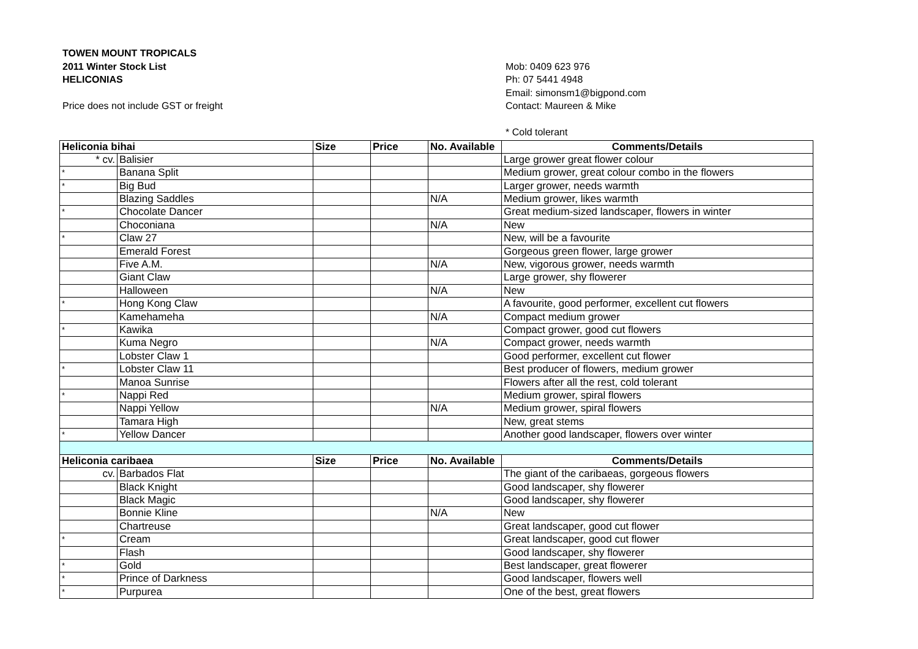TOWEN MOUNT TROPICALS
2011 Winter Stock List
HELICONIAS
Price does not include GST or freight
Mob: 0409 623 976
Ph: 07 5441 4948
Email: simonsm1@bigpond.com
Contact: Maureen & Mike
* Cold tolerant
| Heliconia bihai | | Size | Price | No. Available | Comments/Details |
| --- | --- | --- | --- | --- | --- |
| * cv. | Balisier | | | | Large grower great flower colour |
| * | Banana Split | | | | Medium grower, great colour combo in the flowers |
| * | Big Bud | | | | Larger grower, needs warmth |
| | Blazing Saddles | | | N/A | Medium grower, likes warmth |
| * | Chocolate Dancer | | | | Great medium-sized landscaper, flowers in winter |
| | Choconiana | | | N/A | New |
| * | Claw 27 | | | | New, will be a favourite |
| | Emerald Forest | | | | Gorgeous green flower, large grower |
| | Five A.M. | | | N/A | New, vigorous grower, needs warmth |
| | Giant Claw | | | | Large grower, shy flowerer |
| | Halloween | | | N/A | New |
| * | Hong Kong Claw | | | | A favourite, good performer, excellent cut flowers |
| | Kamehameha | | | N/A | Compact medium grower |
| * | Kawika | | | | Compact grower, good cut flowers |
| | Kuma Negro | | | N/A | Compact grower, needs warmth |
| | Lobster Claw 1 | | | | Good performer, excellent cut flower |
| * | Lobster Claw 11 | | | | Best producer of flowers, medium grower |
| | Manoa Sunrise | | | | Flowers after all the rest, cold tolerant |
| * | Nappi Red | | | | Medium grower, spiral flowers |
| | Nappi Yellow | | | N/A | Medium grower, spiral flowers |
| | Tamara High | | | | New, great stems |
| * | Yellow Dancer | | | | Another good landscaper, flowers over winter |
| Heliconia caribaea | | Size | Price | No. Available | Comments/Details |
| cv. | Barbados Flat | | | | The giant of the caribaeas, gorgeous flowers |
| | Black Knight | | | | Good landscaper, shy flowerer |
| | Black Magic | | | | Good landscaper, shy flowerer |
| | Bonnie Kline | | | N/A | New |
| | Chartreuse | | | | Great landscaper, good cut flower |
| * | Cream | | | | Great landscaper, good cut flower |
| | Flash | | | | Good landscaper, shy flowerer |
| * | Gold | | | | Best landscaper, great flowerer |
| * | Prince of Darkness | | | | Good landscaper, flowers well |
| * | Purpurea | | | | One of the best, great flowers |